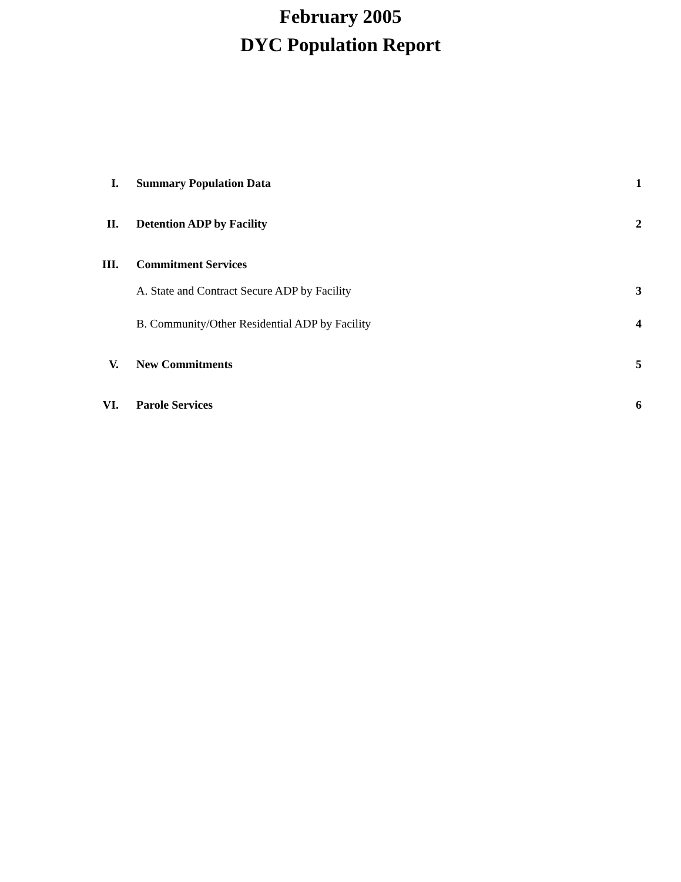February 2005
DYC Population Report
I. Summary Population Data 1
II. Detention ADP by Facility 2
III. Commitment Services
A. State and Contract Secure ADP by Facility 3
B. Community/Other Residential ADP by Facility 4
V. New Commitments 5
VI. Parole Services 6